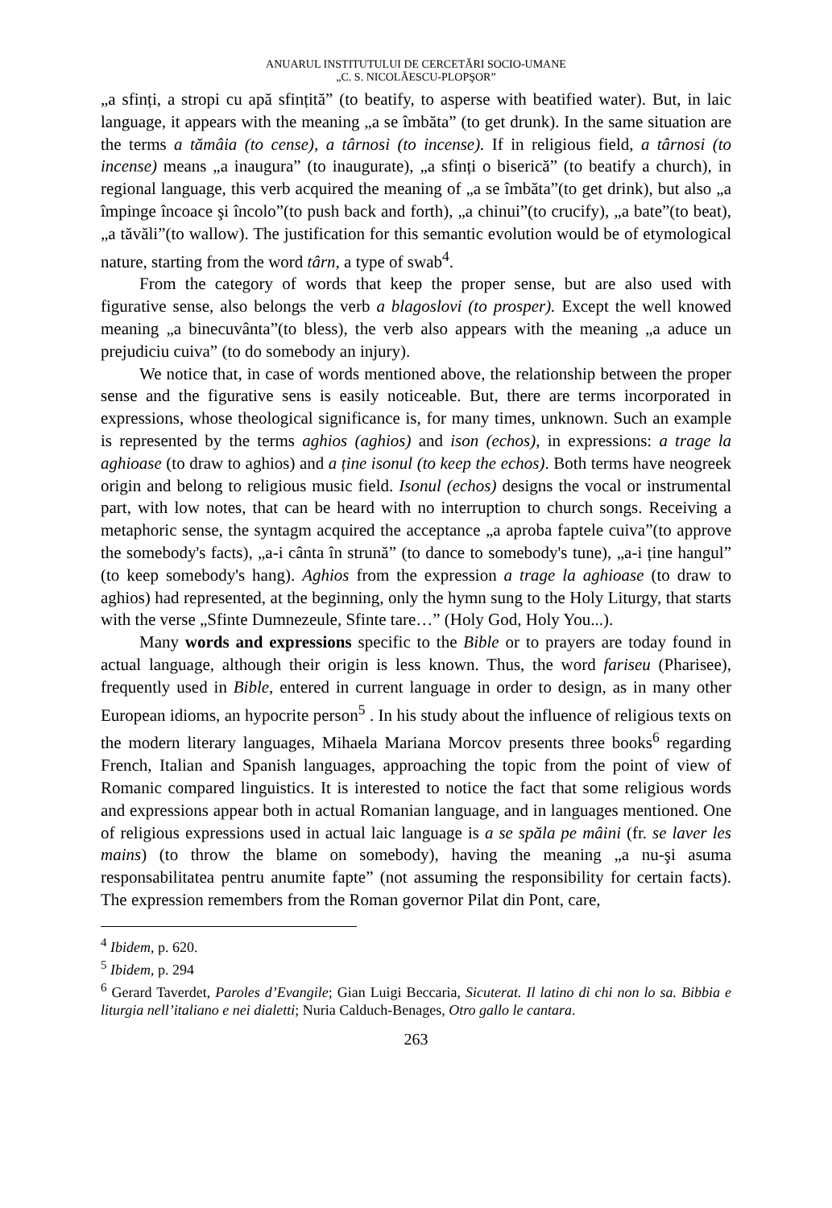ANUARUL INSTITUTULUI DE CERCETĂRI SOCIO-UMANE
„C. S. NICOLĂESCU-PLOPŞOR”
„a sfinți, a stropi cu apă sfințită” (to beatify, to asperse with beatified water). But, in laic language, it appears with the meaning „a se îmbăta” (to get drunk). In the same situation are the terms a tămâia (to cense), a târnosi (to incense). If in religious field, a târnosi (to incense) means „a inaugura” (to inaugurate), „a sfinți o biserică” (to beatify a church), in regional language, this verb acquired the meaning of „a se îmbăta”(to get drink), but also „a împinge încoace şi încolo”(to push back and forth), „a chinui”(to crucify), „a bate”(to beat), „a tăvăli”(to wallow). The justification for this semantic evolution would be of etymological nature, starting from the word târn, a type of swab<sup>4</sup>.
From the category of words that keep the proper sense, but are also used with figurative sense, also belongs the verb a blagoslovi (to prosper). Except the well knowed meaning „a binecuvânta”(to bless), the verb also appears with the meaning „a aduce un prejudiciu cuiva” (to do somebody an injury).
We notice that, in case of words mentioned above, the relationship between the proper sense and the figurative sens is easily noticeable. But, there are terms incorporated in expressions, whose theological significance is, for many times, unknown. Such an example is represented by the terms aghios (aghios) and ison (echos), in expressions: a trage la aghioase (to draw to aghios) and a ține isonul (to keep the echos). Both terms have neogreek origin and belong to religious music field. Isonul (echos) designs the vocal or instrumental part, with low notes, that can be heard with no interruption to church songs. Receiving a metaphoric sense, the syntagm acquired the acceptance „a aproba faptele cuiva”(to approve the somebody's facts), „a-i cânta în strună” (to dance to somebody's tune), „a-i ține hangul” (to keep somebody's hang). Aghios from the expression a trage la aghioase (to draw to aghios) had represented, at the beginning, only the hymn sung to the Holy Liturgy, that starts with the verse „Sfinte Dumnezeule, Sfinte tare…” (Holy God, Holy You...).
Many words and expressions specific to the Bible or to prayers are today found in actual language, although their origin is less known. Thus, the word fariseu (Pharisee), frequently used in Bible, entered in current language in order to design, as in many other European idioms, an hypocrite person<sup>5</sup> . In his study about the influence of religious texts on the modern literary languages, Mihaela Mariana Morcov presents three books<sup>6</sup> regarding French, Italian and Spanish languages, approaching the topic from the point of view of Romanic compared linguistics. It is interested to notice the fact that some religious words and expressions appear both in actual Romanian language, and in languages mentioned. One of religious expressions used in actual laic language is a se spăla pe mâini (fr. se laver les mains) (to throw the blame on somebody), having the meaning „a nu-şi asuma responsabilitatea pentru anumite fapte” (not assuming the responsibility for certain facts). The expression remembers from the Roman governor Pilat din Pont, care,
<sup>4</sup> Ibidem, p. 620.
<sup>5</sup> Ibidem, p. 294
<sup>6</sup> Gerard Taverdet, Paroles d’Evangile; Gian Luigi Beccaria, Sicuterat. Il latino di chi non lo sa. Bibbia e liturgia nell’italiano e nei dialetti; Nuria Calduch-Benages, Otro gallo le cantara.
263